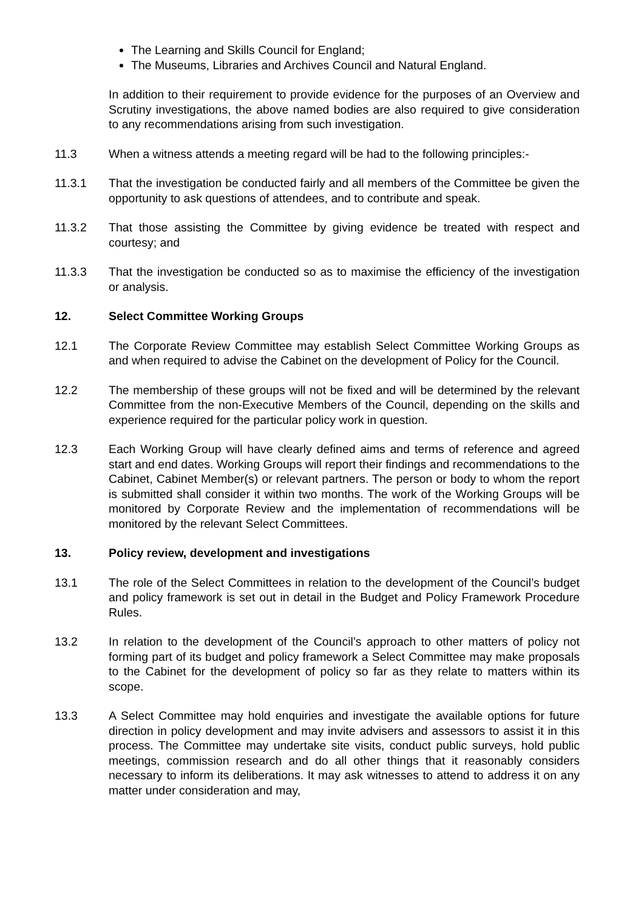The Learning and Skills Council for England;
The Museums, Libraries and Archives Council and Natural England.
In addition to their requirement to provide evidence for the purposes of an Overview and Scrutiny investigations, the above named bodies are also required to give consideration to any recommendations arising from such investigation.
11.3 When a witness attends a meeting regard will be had to the following principles:-
11.3.1 That the investigation be conducted fairly and all members of the Committee be given the opportunity to ask questions of attendees, and to contribute and speak.
11.3.2 That those assisting the Committee by giving evidence be treated with respect and courtesy; and
11.3.3 That the investigation be conducted so as to maximise the efficiency of the investigation or analysis.
12. Select Committee Working Groups
12.1 The Corporate Review Committee may establish Select Committee Working Groups as and when required to advise the Cabinet on the development of Policy for the Council.
12.2 The membership of these groups will not be fixed and will be determined by the relevant Committee from the non-Executive Members of the Council, depending on the skills and experience required for the particular policy work in question.
12.3 Each Working Group will have clearly defined aims and terms of reference and agreed start and end dates. Working Groups will report their findings and recommendations to the Cabinet, Cabinet Member(s) or relevant partners. The person or body to whom the report is submitted shall consider it within two months. The work of the Working Groups will be monitored by Corporate Review and the implementation of recommendations will be monitored by the relevant Select Committees.
13. Policy review, development and investigations
13.1 The role of the Select Committees in relation to the development of the Council’s budget and policy framework is set out in detail in the Budget and Policy Framework Procedure Rules.
13.2 In relation to the development of the Council’s approach to other matters of policy not forming part of its budget and policy framework a Select Committee may make proposals to the Cabinet for the development of policy so far as they relate to matters within its scope.
13.3 A Select Committee may hold enquiries and investigate the available options for future direction in policy development and may invite advisers and assessors to assist it in this process. The Committee may undertake site visits, conduct public surveys, hold public meetings, commission research and do all other things that it reasonably considers necessary to inform its deliberations. It may ask witnesses to attend to address it on any matter under consideration and may,